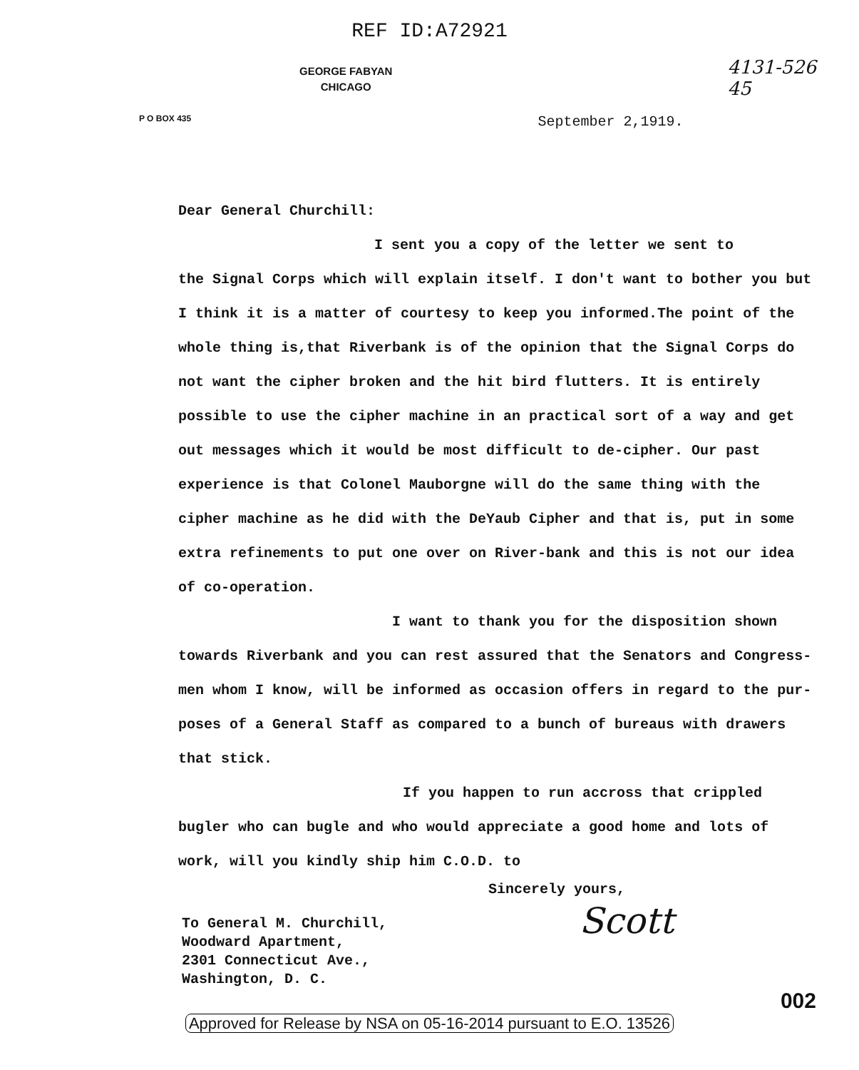REF ID:A72921
GEORGE FABYAN
CHICAGO
4131-526
45
P O BOX 435 September 2,1919.
Dear General Churchill:
I sent you a copy of the letter we sent to
the Signal Corps which will explain itself. I don't want to bother you but I think it is a matter of courtesy to keep you informed.The point of the whole thing is,that Riverbank is of the opinion that the Signal Corps do not want the cipher broken and the hit bird flutters. It is entirely possible to use the cipher machine in an practical sort of a way and get out messages which it would be most difficult to de-cipher. Our past experience is that Colonel Mauborgne will do the same thing with the cipher machine as he did with the DeYaub Cipher and that is, put in some extra refinements to put one over on River-bank and this is not our idea of co-operation.
I want to thank you for the disposition shown
towards Riverbank and you can rest assured that the Senators and Congress-men whom I know, will be informed as occasion offers in regard to the pur-poses of a General Staff as compared to a bunch of bureaus with drawers that stick.
If you happen to run accross that crippled
bugler who can bugle and who would appreciate a good home and lots of work, will you kindly ship him C.O.D. to
Sincerely yours,
To General M. Churchill,
Woodward Apartment,
2301 Connecticut Ave.,
Washington, D. C.
Scott
002
Approved for Release by NSA on 05-16-2014 pursuant to E.O. 13526